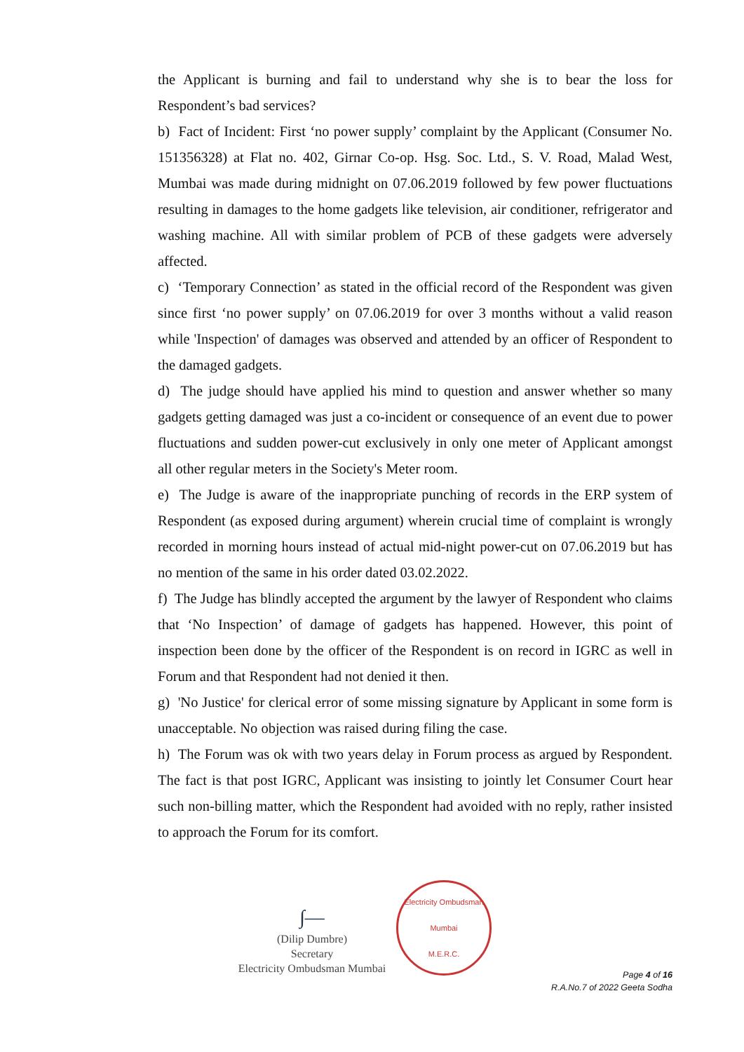the Applicant is burning and fail to understand why she is to bear the loss for Respondent’s bad services?
b) Fact of Incident: First ‘no power supply’ complaint by the Applicant (Consumer No. 151356328) at Flat no. 402, Girnar Co-op. Hsg. Soc. Ltd., S. V. Road, Malad West, Mumbai was made during midnight on 07.06.2019 followed by few power fluctuations resulting in damages to the home gadgets like television, air conditioner, refrigerator and washing machine. All with similar problem of PCB of these gadgets were adversely affected.
c) ‘Temporary Connection’ as stated in the official record of the Respondent was given since first ‘no power supply’ on 07.06.2019 for over 3 months without a valid reason while 'Inspection' of damages was observed and attended by an officer of Respondent to the damaged gadgets.
d) The judge should have applied his mind to question and answer whether so many gadgets getting damaged was just a co-incident or consequence of an event due to power fluctuations and sudden power-cut exclusively in only one meter of Applicant amongst all other regular meters in the Society's Meter room.
e) The Judge is aware of the inappropriate punching of records in the ERP system of Respondent (as exposed during argument) wherein crucial time of complaint is wrongly recorded in morning hours instead of actual mid-night power-cut on 07.06.2019 but has no mention of the same in his order dated 03.02.2022.
f) The Judge has blindly accepted the argument by the lawyer of Respondent who claims that ‘No Inspection’ of damage of gadgets has happened. However, this point of inspection been done by the officer of the Respondent is on record in IGRC as well in Forum and that Respondent had not denied it then.
g) 'No Justice' for clerical error of some missing signature by Applicant in some form is unacceptable. No objection was raised during filing the case.
h) The Forum was ok with two years delay in Forum process as argued by Respondent. The fact is that post IGRC, Applicant was insisting to jointly let Consumer Court hear such non-billing matter, which the Respondent had avoided with no reply, rather insisted to approach the Forum for its comfort.
∫—
(Dilip Dumbre)
Secretary
Electricity Ombudsman Mumbai
Electricity Ombudsman Mumbai
M.E.R.C.
Page 4 of 16
R.A.No.7 of 2022 Geeta Sodha